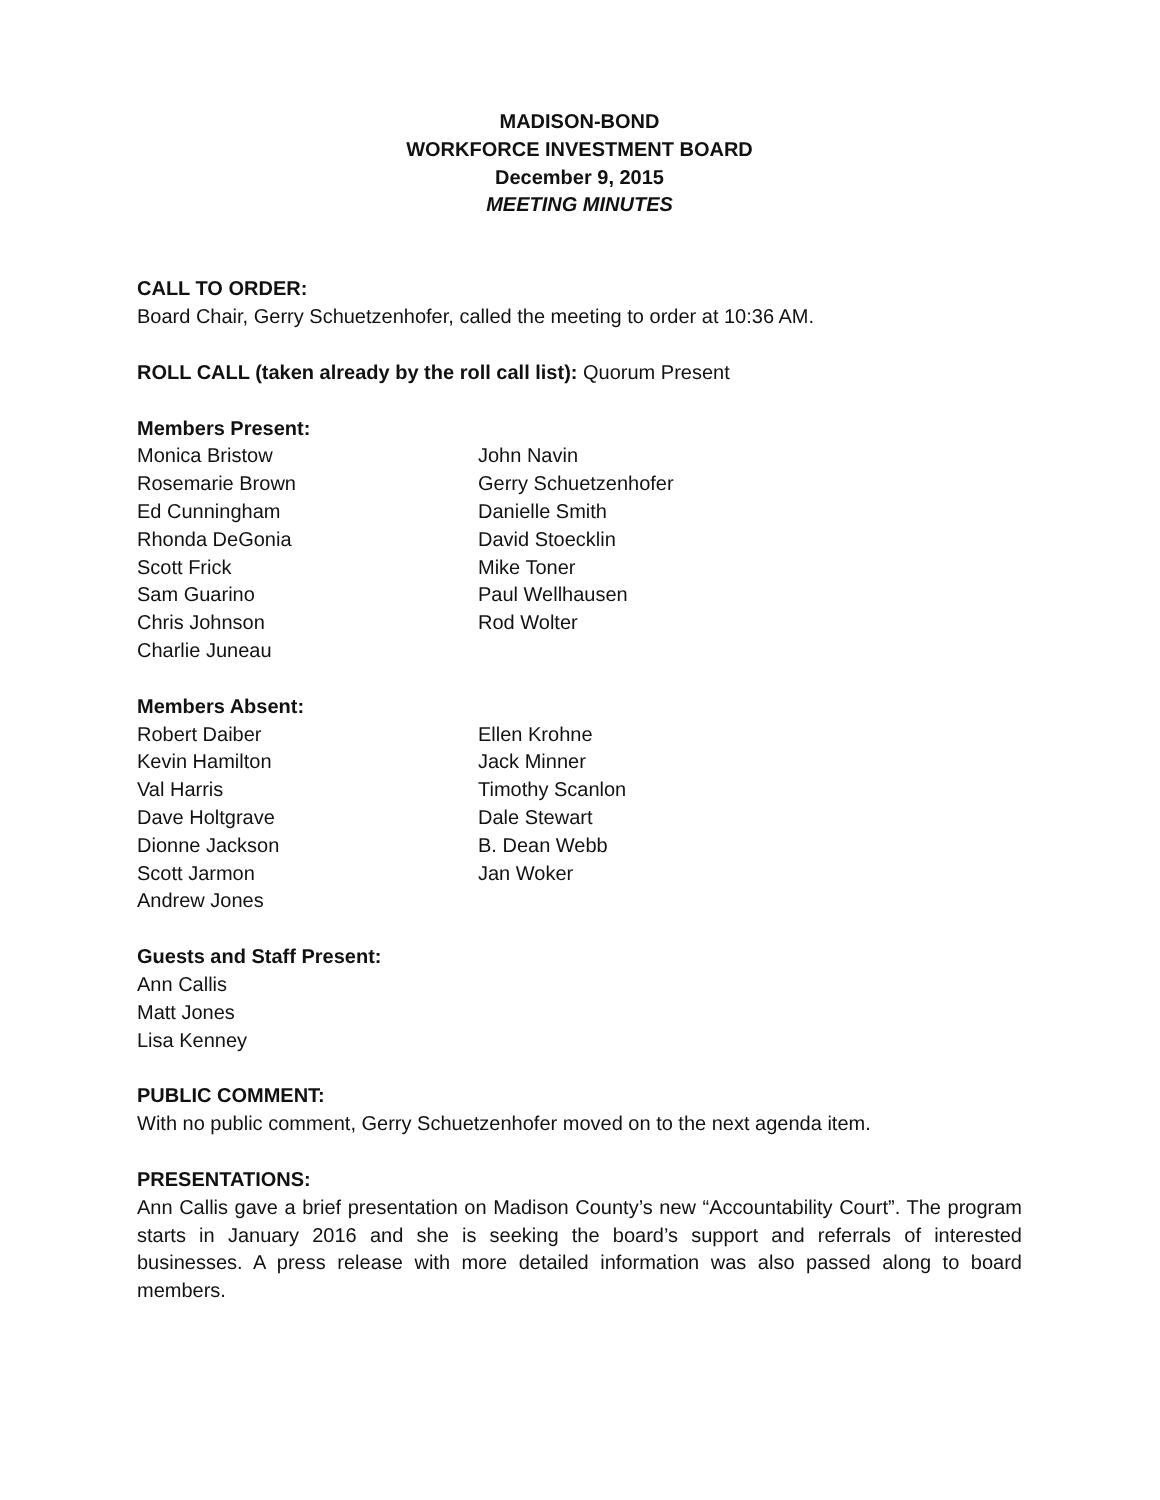MADISON-BOND
WORKFORCE INVESTMENT BOARD
December 9, 2015
MEETING MINUTES
CALL TO ORDER:
Board Chair, Gerry Schuetzenhofer, called the meeting to order at 10:36 AM.
ROLL CALL (taken already by the roll call list): Quorum Present
Members Present:
Monica Bristow
Rosemarie Brown
Ed Cunningham
Rhonda DeGonia
Scott Frick
Sam Guarino
Chris Johnson
Charlie Juneau
John Navin
Gerry Schuetzenhofer
Danielle Smith
David Stoecklin
Mike Toner
Paul Wellhausen
Rod Wolter
Members Absent:
Robert Daiber
Kevin Hamilton
Val Harris
Dave Holtgrave
Dionne Jackson
Scott Jarmon
Andrew Jones
Ellen Krohne
Jack Minner
Timothy Scanlon
Dale Stewart
B. Dean Webb
Jan Woker
Guests and Staff Present:
Ann Callis
Matt Jones
Lisa Kenney
PUBLIC COMMENT:
With no public comment, Gerry Schuetzenhofer moved on to the next agenda item.
PRESENTATIONS:
Ann Callis gave a brief presentation on Madison County’s new “Accountability Court”. The program starts in January 2016 and she is seeking the board’s support and referrals of interested businesses. A press release with more detailed information was also passed along to board members.